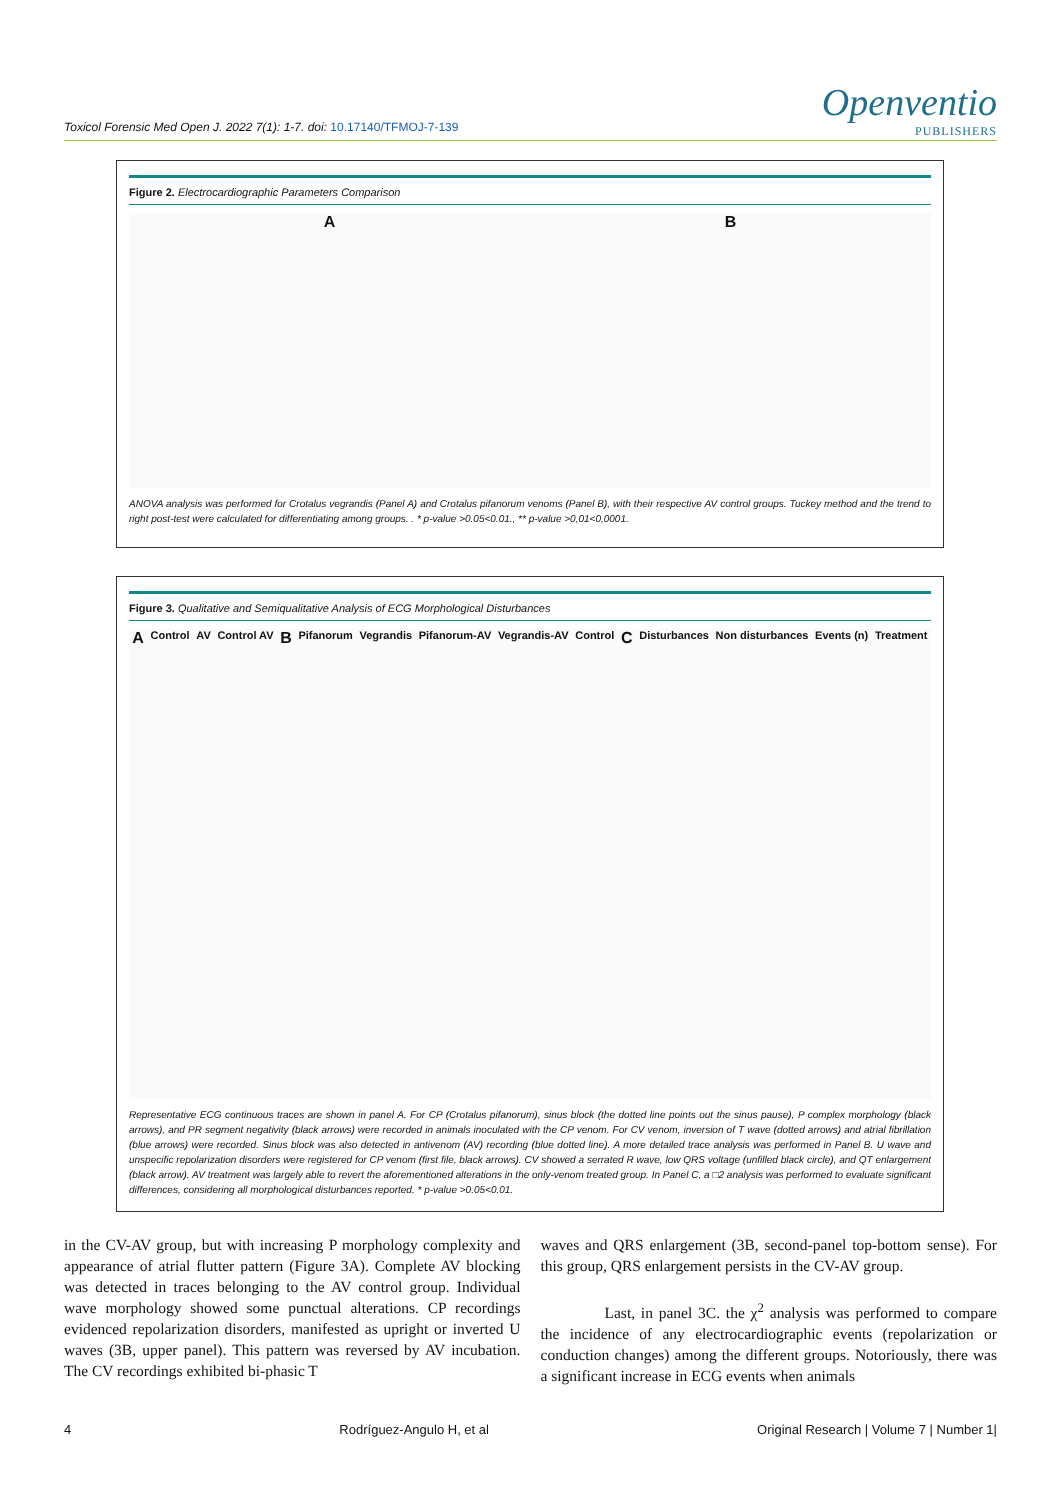Toxicol Forensic Med Open J. 2022 7(1): 1-7. doi: 10.17140/TFMOJ-7-139
Openventio
PUBLISHERS
Figure 2. Electrocardiographic Parameters Comparison
A B
ANOVA analysis was performed for Crotalus vegrandis (Panel A) and Crotalus pifanorum venoms (Panel B), with their respective AV control groups. Tuckey method and the trend to right post-test were calculated for differentiating among groups. . * p-value >0.05<0.01., ** p-value >0,01<0,0001.
Figure 3. Qualitative and Semiqualitative Analysis of ECG Morphological Disturbances
A Control AV Control AV B Pifanorum Vegrandis Pifanorum-AV Vegrandis-AV Control C Disturbances Non disturbances Events (n) Treatment
Representative ECG continuous traces are shown in panel A. For CP (Crotalus pifanorum), sinus block (the dotted line points out the sinus pause), P complex morphology (black arrows), and PR segment negativity (black arrows) were recorded in animals inoculated with the CP venom. For CV venom, inversion of T wave (dotted arrows) and atrial fibrillation (blue arrows) were recorded. Sinus block was also detected in antivenom (AV) recording (blue dotted line). A more detailed trace analysis was performed in Panel B. U wave and unspecific repolarization disorders were registered for CP venom (first file, black arrows). CV showed a serrated R wave, low QRS voltage (unfilled black circle), and QT enlargement (black arrow). AV treatment was largely able to revert the aforementioned alterations in the only-venom treated group. In Panel C, a □2 analysis was performed to evaluate significant differences, considering all morphological disturbances reported. * p-value >0.05<0.01.
in the CV-AV group, but with increasing P morphology complexity and appearance of atrial flutter pattern (Figure 3A). Complete AV blocking was detected in traces belonging to the AV control group. Individual wave morphology showed some punctual alterations. CP recordings evidenced repolarization disorders, manifested as upright or inverted U waves (3B, upper panel). This pattern was reversed by AV incubation. The CV recordings exhibited bi-phasic T
waves and QRS enlargement (3B, second-panel top-bottom sense). For this group, QRS enlargement persists in the CV-AV group.
Last, in panel 3C. the χ<sup>2</sup> analysis was performed to compare the incidence of any electrocardiographic events (repolarization or conduction changes) among the different groups. Notoriously, there was a significant increase in ECG events when animals
4 Rodríguez-Angulo H, et al Original Research | Volume 7 | Number 1|